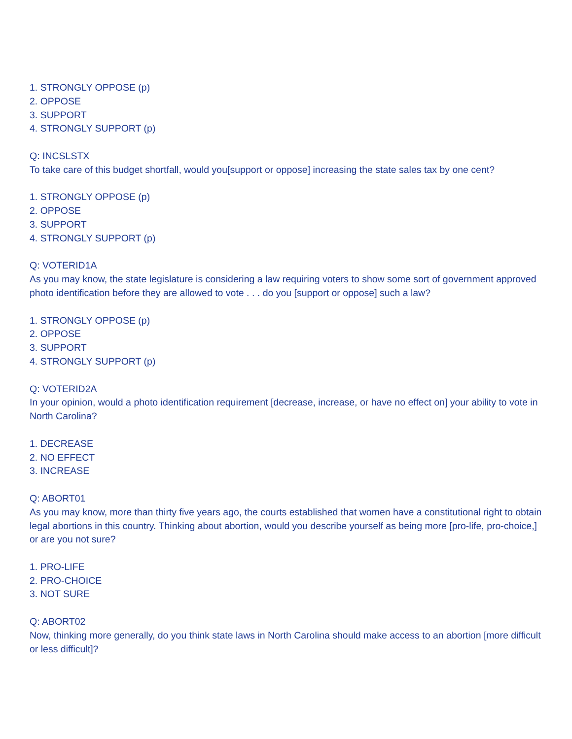1. STRONGLY OPPOSE (p)
2. OPPOSE
3. SUPPORT
4. STRONGLY SUPPORT (p)
Q: INCSLSTX
To take care of this budget shortfall, would you[support or oppose] increasing the state sales tax by one cent?
1. STRONGLY OPPOSE (p)
2. OPPOSE
3. SUPPORT
4. STRONGLY SUPPORT (p)
Q: VOTERID1A
As you may know, the state legislature is considering a law requiring voters to show some sort of government approved photo identification before they are allowed to vote . . . do you [support or oppose] such a law?
1. STRONGLY OPPOSE (p)
2. OPPOSE
3. SUPPORT
4. STRONGLY SUPPORT (p)
Q: VOTERID2A
In your opinion, would a photo identification requirement [decrease, increase, or have no effect on] your ability to vote in North Carolina?
1. DECREASE
2. NO EFFECT
3. INCREASE
Q: ABORT01
As you may know, more than thirty five years ago, the courts established that women have a constitutional right to obtain legal abortions in this country. Thinking about abortion, would you describe yourself as being more [pro-life, pro-choice,] or are you not sure?
1. PRO-LIFE
2. PRO-CHOICE
3. NOT SURE
Q: ABORT02
Now, thinking more generally, do you think state laws in North Carolina should make access to an abortion [more difficult or less difficult]?